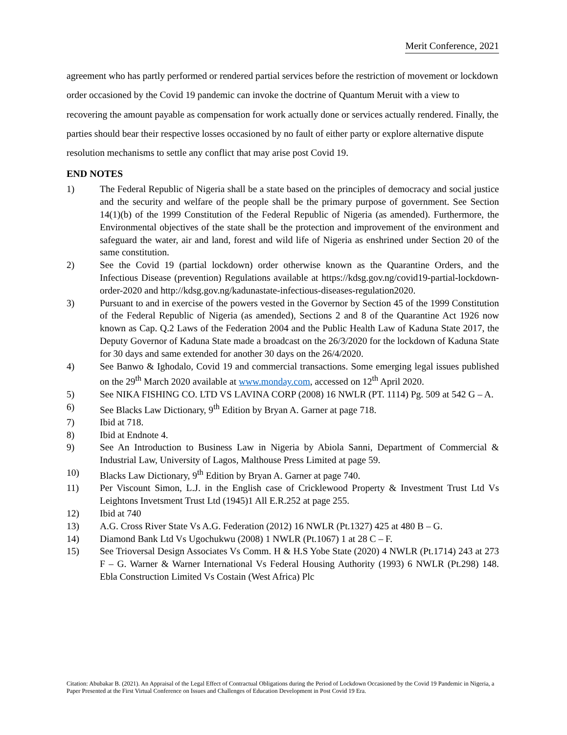Merit Conference, 2021
agreement who has partly performed or rendered partial services before the restriction of movement or lockdown order occasioned by the Covid 19 pandemic can invoke the doctrine of Quantum Meruit with a view to recovering the amount payable as compensation for work actually done or services actually rendered. Finally, the parties should bear their respective losses occasioned by no fault of either party or explore alternative dispute resolution mechanisms to settle any conflict that may arise post Covid 19.
END NOTES
1) The Federal Republic of Nigeria shall be a state based on the principles of democracy and social justice and the security and welfare of the people shall be the primary purpose of government. See Section 14(1)(b) of the 1999 Constitution of the Federal Republic of Nigeria (as amended). Furthermore, the Environmental objectives of the state shall be the protection and improvement of the environment and safeguard the water, air and land, forest and wild life of Nigeria as enshrined under Section 20 of the same constitution.
2) See the Covid 19 (partial lockdown) order otherwise known as the Quarantine Orders, and the Infectious Disease (prevention) Regulations available at https://kdsg.gov.ng/covid19-partial-lockdown-order-2020 and http://kdsg.gov.ng/kadunastate-infectious-diseases-regulation2020.
3) Pursuant to and in exercise of the powers vested in the Governor by Section 45 of the 1999 Constitution of the Federal Republic of Nigeria (as amended), Sections 2 and 8 of the Quarantine Act 1926 now known as Cap. Q.2 Laws of the Federation 2004 and the Public Health Law of Kaduna State 2017, the Deputy Governor of Kaduna State made a broadcast on the 26/3/2020 for the lockdown of Kaduna State for 30 days and same extended for another 30 days on the 26/4/2020.
4) See Banwo & Ighodalo, Covid 19 and commercial transactions. Some emerging legal issues published on the 29<sup>th</sup> March 2020 available at www.monday.com, accessed on 12<sup>th</sup> April 2020.
5) See NIKA FISHING CO. LTD VS LAVINA CORP (2008) 16 NWLR (PT. 1114) Pg. 509 at 542 G – A.
6) See Blacks Law Dictionary, 9<sup>th</sup> Edition by Bryan A. Garner at page 718.
7) Ibid at 718.
8) Ibid at Endnote 4.
9) See An Introduction to Business Law in Nigeria by Abiola Sanni, Department of Commercial & Industrial Law, University of Lagos, Malthouse Press Limited at page 59.
10) Blacks Law Dictionary, 9<sup>th</sup> Edition by Bryan A. Garner at page 740.
11) Per Viscount Simon, L.J. in the English case of Cricklewood Property & Investment Trust Ltd Vs Leightons Invetsment Trust Ltd (1945)1 All E.R.252 at page 255.
12) Ibid at 740
13) A.G. Cross River State Vs A.G. Federation (2012) 16 NWLR (Pt.1327) 425 at 480 B – G.
14) Diamond Bank Ltd Vs Ugochukwu (2008) 1 NWLR (Pt.1067) 1 at 28 C – F.
15) See Trioversal Design Associates Vs Comm. H & H.S Yobe State (2020) 4 NWLR (Pt.1714) 243 at 273 F – G. Warner & Warner International Vs Federal Housing Authority (1993) 6 NWLR (Pt.298) 148. Ebla Construction Limited Vs Costain (West Africa) Plc
Citation: Abubakar B. (2021). An Appraisal of the Legal Effect of Contractual Obligations during the Period of Lockdown Occasioned by the Covid 19 Pandemic in Nigeria, a Paper Presented at the First Virtual Conference on Issues and Challenges of Education Development in Post Covid 19 Era.